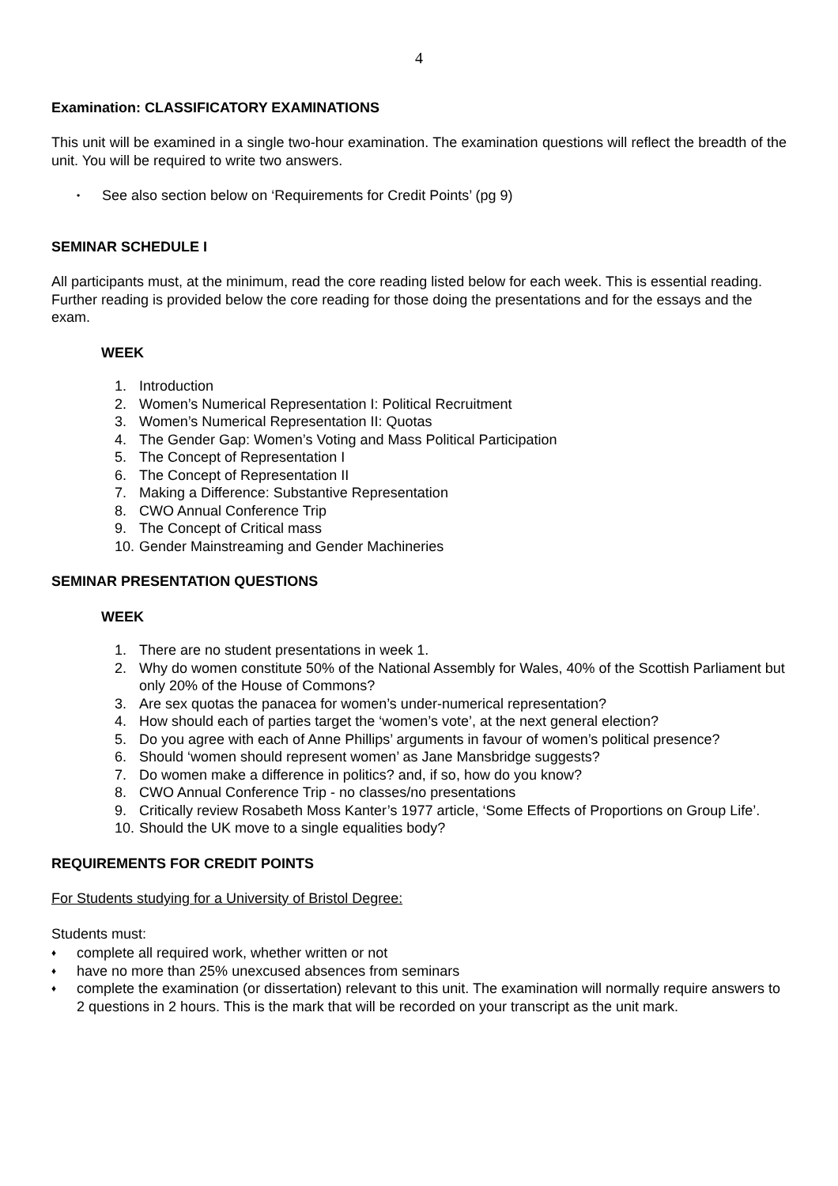4
Examination: CLASSIFICATORY EXAMINATIONS
This unit will be examined in a single two-hour examination. The examination questions will reflect the breadth of the unit. You will be required to write two answers.
• See also section below on ‘Requirements for Credit Points’ (pg 9)
SEMINAR SCHEDULE I
All participants must, at the minimum, read the core reading listed below for each week. This is essential reading. Further reading is provided below the core reading for those doing the presentations and for the essays and the exam.
WEEK
1. Introduction
2. Women’s Numerical Representation I: Political Recruitment
3. Women’s Numerical Representation II: Quotas
4. The Gender Gap: Women’s Voting and Mass Political Participation
5. The Concept of Representation I
6. The Concept of Representation II
7. Making a Difference: Substantive Representation
8. CWO Annual Conference Trip
9. The Concept of Critical mass
10. Gender Mainstreaming and Gender Machineries
SEMINAR PRESENTATION QUESTIONS
WEEK
1. There are no student presentations in week 1.
2. Why do women constitute 50% of the National Assembly for Wales, 40% of the Scottish Parliament but only 20% of the House of Commons?
3. Are sex quotas the panacea for women’s under-numerical representation?
4. How should each of parties target the ‘women’s vote’, at the next general election?
5. Do you agree with each of Anne Phillips’ arguments in favour of women’s political presence?
6. Should ‘women should represent women’ as Jane Mansbridge suggests?
7. Do women make a difference in politics? and, if so, how do you know?
8. CWO Annual Conference Trip - no classes/no presentations
9. Critically review Rosabeth Moss Kanter’s 1977 article, ‘Some Effects of Proportions on Group Life’.
10. Should the UK move to a single equalities body?
REQUIREMENTS FOR CREDIT POINTS
For Students studying for a University of Bristol Degree:
Students must:
♦ complete all required work, whether written or not
♦ have no more than 25% unexcused absences from seminars
♦ complete the examination (or dissertation) relevant to this unit. The examination will normally require answers to 2 questions in 2 hours. This is the mark that will be recorded on your transcript as the unit mark.